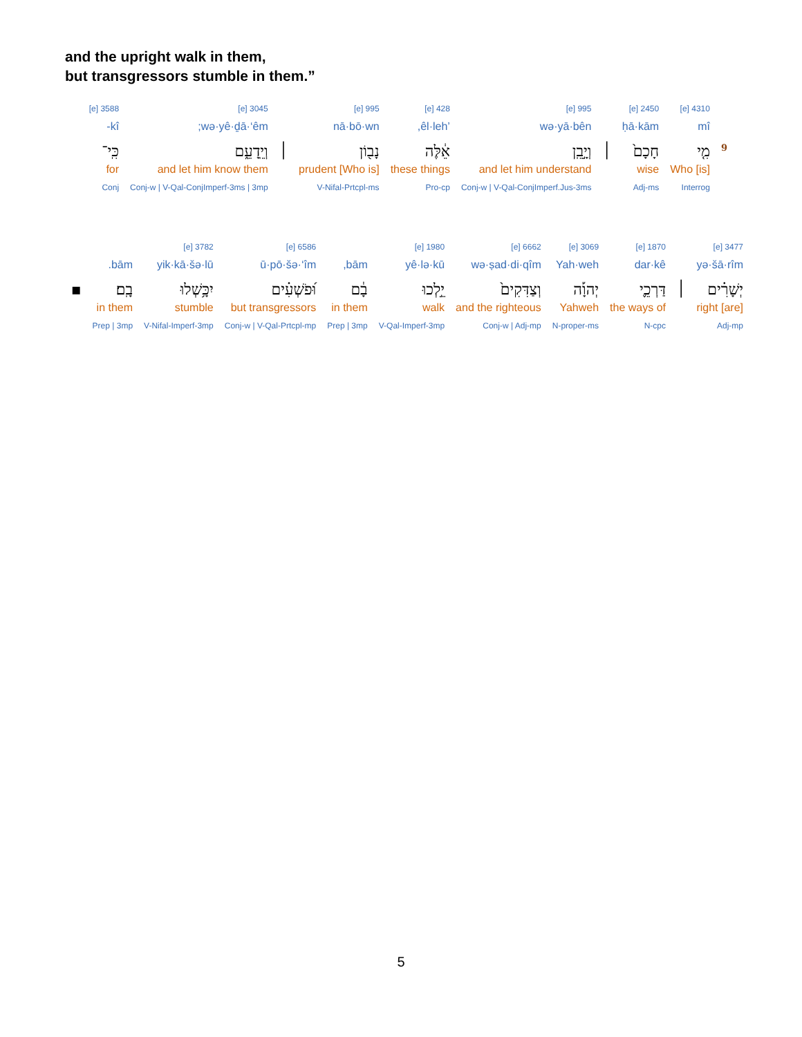and the upright walk in them,
but transgressors stumble in them.”
| | 4310 [e] | 2450 [e] | | 995 [e] | 428 [e] | 995 [e] | | 3045 [e] | 3588 [e] |
| | mî | ḥā·kām | | wə·yā·bên | ’êl·leh, | nā·bō·wn | | wə·yê·ḏā·‘êm; | kî- |
| 9 | מִ֤י | חָכָם֙ | ׀ | וְיָ֣בֵֽן | אֵ֔לֶּה | נָב֖וֹן | ׀ | וְיֵֽדָעֵ֑ם | כִּֽי־ |
| | Who [is] | wise | | and let him understand | these things | [Who is] prudent | | and let him know them | for |
| | Interrog | Adj-ms | | Conj-w / V-Qal-ConjImperf.Jus-3ms | Pro-cp | V-Nifal-Prtcpl-ms | | Conj-w / V-Qal-ConjImperf-3ms / 3mp | Conj |
| 3477 [e] | | 1870 [e] | 3069 [e] | 6662 [e] | 1980 [e] | | 6586 [e] | 3782 [e] | | |
| yə·šā·rîm | | dar·kê | Yah·weh | wə·ṣad·di·qîm | yê·lə·kū | bām, | ū·pō·šə·‘îm | yik·kā·šə·lū | bām. | |
| יְשָׁרִ֗ים | ׀ | דַּרְכֵ֪י | יְהוָ֡ה | וְצַדִּקִים֙ | יֵ֣לְכוּ | בָ֔ם | וּ֝פֹשְׁעִ֗ים | יִכָּ֥שְׁלוּ | בָֽם׃ | ▪ |
| [are] right | | the ways of | Yahweh | and the righteous | walk | in them | but transgressors | stumble | in them | |
| Adj-mp | | N-cpc | N-proper-ms | Conj-w / Adj-mp | V-Qal-Imperf-3mp | Prep / 3mp | Conj-w / V-Qal-Prtcpl-mp | V-Nifal-Imperf-3mp | Prep / 3mp | |
5